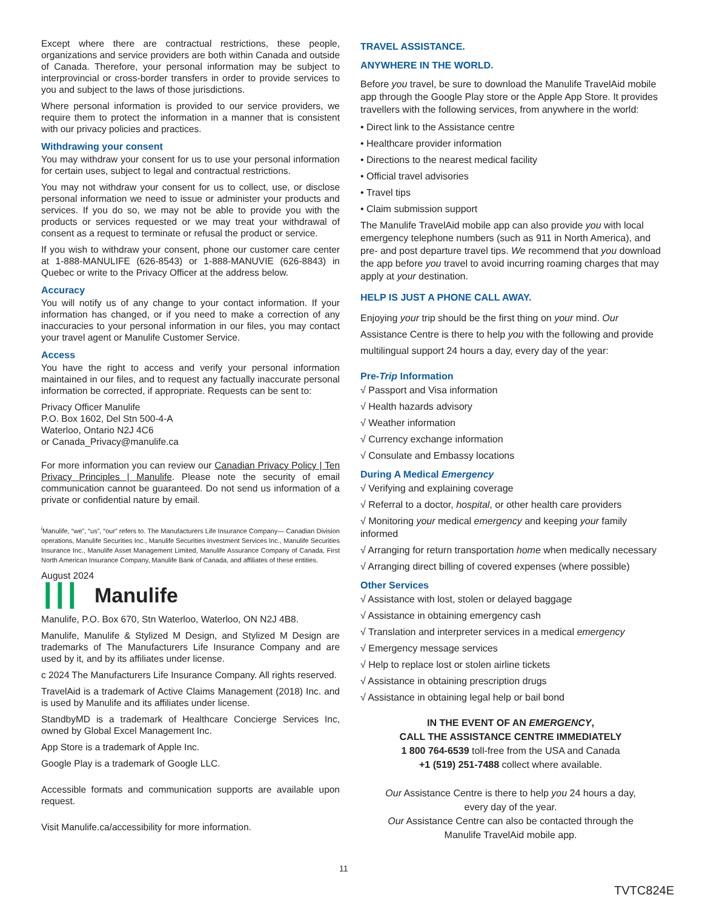Except where there are contractual restrictions, these people, organizations and service providers are both within Canada and outside of Canada. Therefore, your personal information may be subject to interprovincial or cross-border transfers in order to provide services to you and subject to the laws of those jurisdictions.
Where personal information is provided to our service providers, we require them to protect the information in a manner that is consistent with our privacy policies and practices.
Withdrawing your consent
You may withdraw your consent for us to use your personal information for certain uses, subject to legal and contractual restrictions.
You may not withdraw your consent for us to collect, use, or disclose personal information we need to issue or administer your products and services. If you do so, we may not be able to provide you with the products or services requested or we may treat your withdrawal of consent as a request to terminate or refusal the product or service.
If you wish to withdraw your consent, phone our customer care center at 1-888-MANULIFE (626-8543) or 1-888-MANUVIE (626-8843) in Quebec or write to the Privacy Officer at the address below.
Accuracy
You will notify us of any change to your contact information. If your information has changed, or if you need to make a correction of any inaccuracies to your personal information in our files, you may contact your travel agent or Manulife Customer Service.
Access
You have the right to access and verify your personal information maintained in our files, and to request any factually inaccurate personal information be corrected, if appropriate. Requests can be sent to:
Privacy Officer Manulife
P.O. Box 1602, Del Stn 500-4-A
Waterloo, Ontario N2J 4C6
or Canada_Privacy@manulife.ca
For more information you can review our Canadian Privacy Policy | Ten Privacy Principles | Manulife. Please note the security of email communication cannot be guaranteed. Do not send us information of a private or confidential nature by email.
<sup>i</sup> Manulife, “we”, “us”, “our” refers to. The Manufacturers Life Insurance Company— Canadian Division operations, Manulife Securities Inc., Manulife Securities Investment Services Inc., Manulife Securities Insurance Inc., Manulife Asset Management Limited, Manulife Assurance Company of Canada, First North American Insurance Company, Manulife Bank of Canada, and affiliates of these entities.
August 2024
┃┃┃ Manulife
Manulife, P.O. Box 670, Stn Waterloo, Waterloo, ON N2J 4B8.
Manulife, Manulife & Stylized M Design, and Stylized M Design are trademarks of The Manufacturers Life Insurance Company and are used by it, and by its affiliates under license.
c 2024 The Manufacturers Life Insurance Company. All rights reserved.
TravelAid is a trademark of Active Claims Management (2018) Inc. and is used by Manulife and its affiliates under license.
StandbyMD is a trademark of Healthcare Concierge Services Inc, owned by Global Excel Management Inc.
App Store is a trademark of Apple Inc.
Google Play is a trademark of Google LLC.
Accessible formats and communication supports are available upon request.
Visit Manulife.ca/accessibility for more information.
TRAVEL ASSISTANCE.
ANYWHERE IN THE WORLD.
Before you travel, be sure to download the Manulife TravelAid mobile app through the Google Play store or the Apple App Store. It provides travellers with the following services, from anywhere in the world:
• Direct link to the Assistance centre
• Healthcare provider information
• Directions to the nearest medical facility
• Official travel advisories
• Travel tips
• Claim submission support
The Manulife TravelAid mobile app can also provide you with local emergency telephone numbers (such as 911 in North America), and pre- and post departure travel tips. We recommend that you download the app before you travel to avoid incurring roaming charges that may apply at your destination.
HELP IS JUST A PHONE CALL AWAY.
Enjoying your trip should be the first thing on your mind. Our Assistance Centre is there to help you with the following and provide multilingual support 24 hours a day, every day of the year:
Pre-Trip Information
√ Passport and Visa information
√ Health hazards advisory
√ Weather information
√ Currency exchange information
√ Consulate and Embassy locations
During A Medical Emergency
√ Verifying and explaining coverage
√ Referral to a doctor, hospital, or other health care providers
√ Monitoring your medical emergency and keeping your family informed
√ Arranging for return transportation home when medically necessary
√ Arranging direct billing of covered expenses (where possible)
Other Services
√ Assistance with lost, stolen or delayed baggage
√ Assistance in obtaining emergency cash
√ Translation and interpreter services in a medical emergency
√ Emergency message services
√ Help to replace lost or stolen airline tickets
√ Assistance in obtaining prescription drugs
√ Assistance in obtaining legal help or bail bond
IN THE EVENT OF AN EMERGENCY,
CALL THE ASSISTANCE CENTRE IMMEDIATELY
1 800 764-6539 toll-free from the USA and Canada
+1 (519) 251-7488 collect where available.
Our Assistance Centre is there to help you 24 hours a day,
every day of the year.
Our Assistance Centre can also be contacted through the
Manulife TravelAid mobile app.
11
TVTC824E